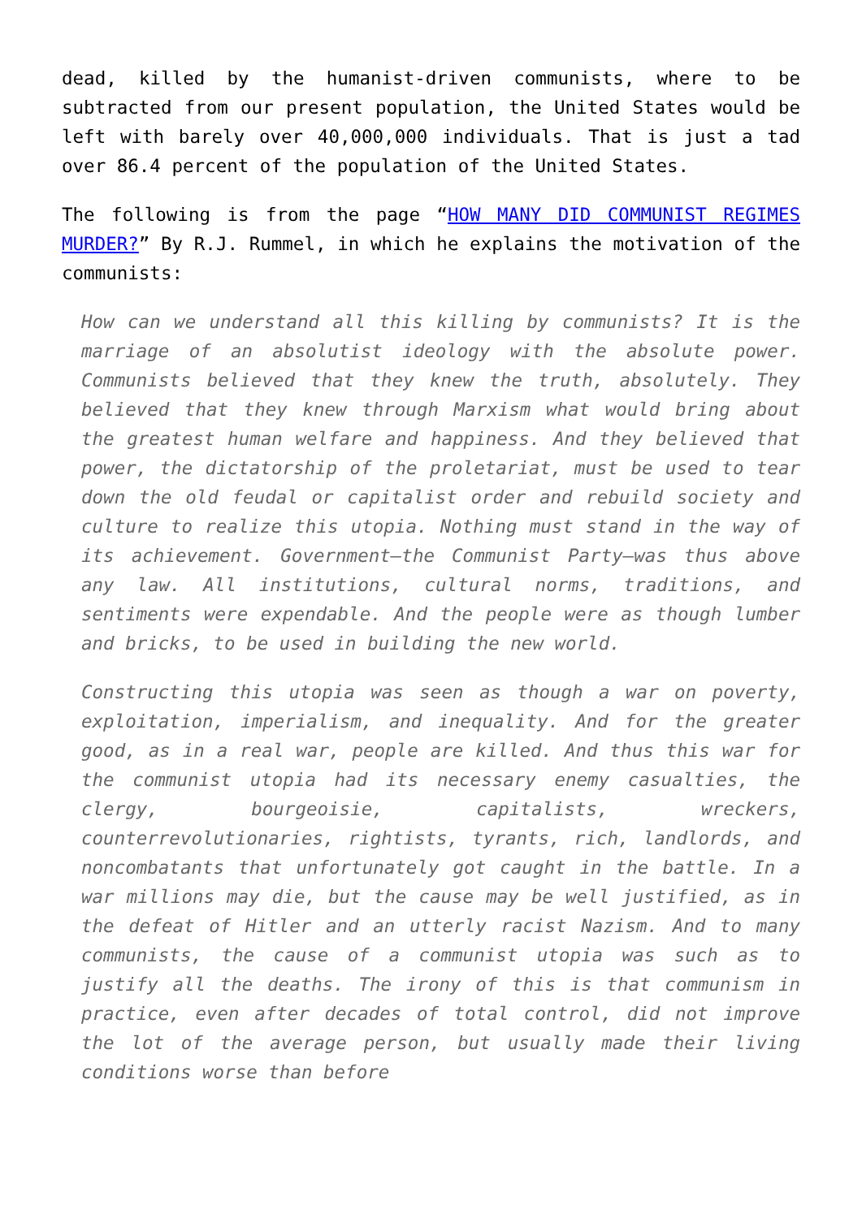dead, killed by the humanist-driven communists, where to be subtracted from our present population, the United States would be left with barely over 40,000,000 individuals. That is just a tad over 86.4 percent of the population of the United States.
The following is from the page “HOW MANY DID COMMUNIST REGIMES MURDER?” By R.J. Rummel, in which he explains the motivation of the communists:
How can we understand all this killing by communists? It is the marriage of an absolutist ideology with the absolute power. Communists believed that they knew the truth, absolutely. They believed that they knew through Marxism what would bring about the greatest human welfare and happiness. And they believed that power, the dictatorship of the proletariat, must be used to tear down the old feudal or capitalist order and rebuild society and culture to realize this utopia. Nothing must stand in the way of its achievement. Government—the Communist Party—was thus above any law. All institutions, cultural norms, traditions, and sentiments were expendable. And the people were as though lumber and bricks, to be used in building the new world.
Constructing this utopia was seen as though a war on poverty, exploitation, imperialism, and inequality. And for the greater good, as in a real war, people are killed. And thus this war for the communist utopia had its necessary enemy casualties, the clergy, bourgeoisie, capitalists, wreckers, counterrevolutionaries, rightists, tyrants, rich, landlords, and noncombatants that unfortunately got caught in the battle. In a war millions may die, but the cause may be well justified, as in the defeat of Hitler and an utterly racist Nazism. And to many communists, the cause of a communist utopia was such as to justify all the deaths. The irony of this is that communism in practice, even after decades of total control, did not improve the lot of the average person, but usually made their living conditions worse than before